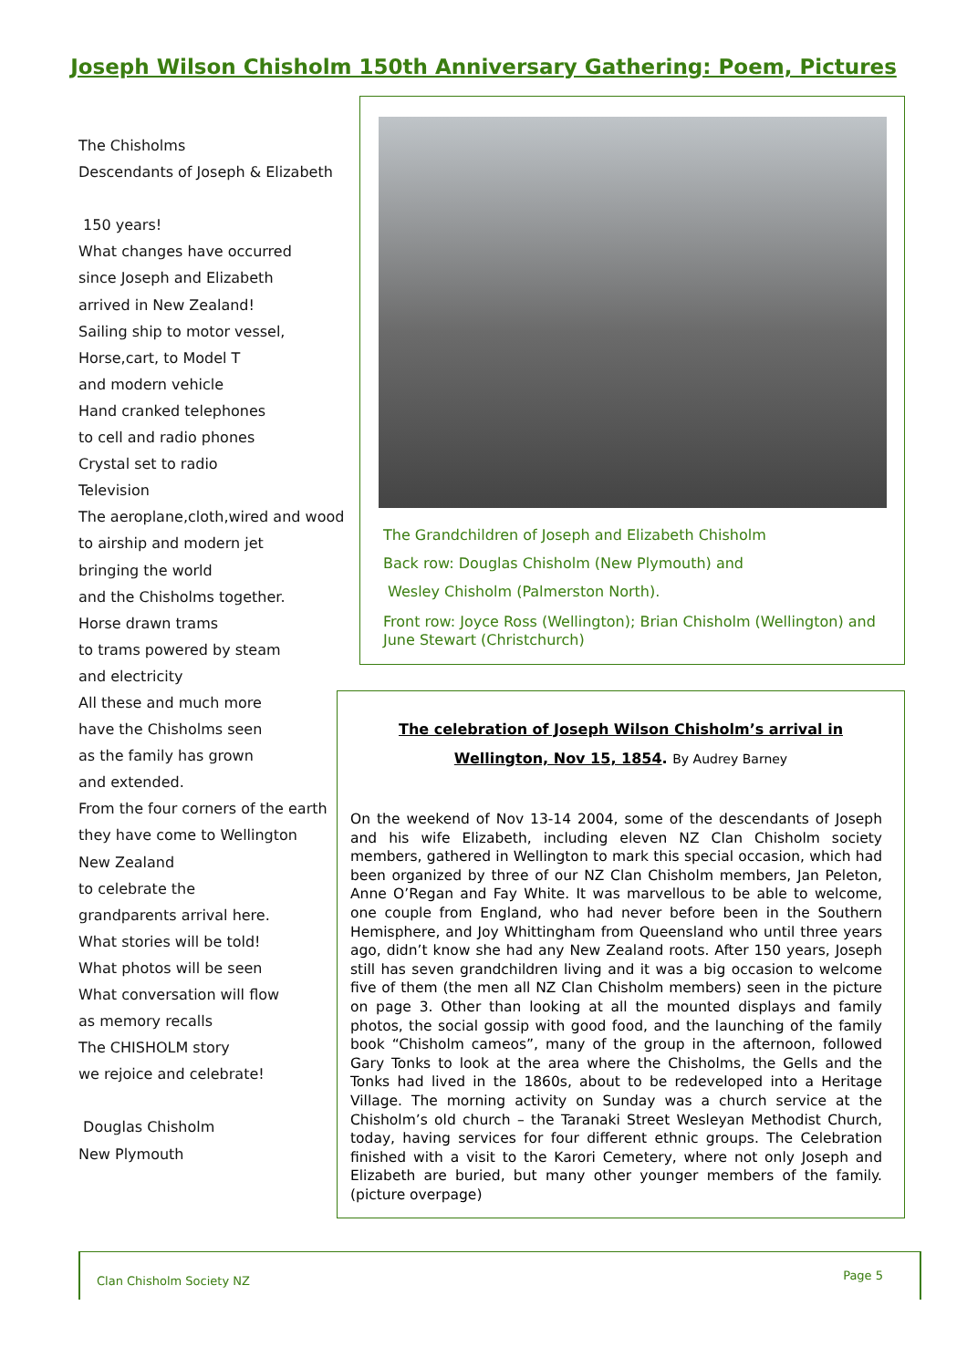Joseph Wilson Chisholm 150th Anniversary Gathering: Poem, Pictures
The Chisholms
Descendants of Joseph & Elizabeth
150 years!
What changes have occurred
since Joseph and Elizabeth
arrived in New Zealand!
Sailing ship to motor vessel,
Horse,cart, to Model T
and modern vehicle
Hand cranked telephones
to cell and radio phones
Crystal set to radio
Television
The aeroplane,cloth,wired and wood
to airship and modern jet
bringing the world
and the Chisholms together.
Horse drawn trams
to trams powered by steam
and electricity
All these and much more
have the Chisholms seen
as the family has grown
and extended.
From the four corners of the earth
they have come to Wellington
New Zealand
to celebrate the
grandparents arrival here.
What stories will be told!
What photos will be seen
What conversation will flow
as memory recalls
The CHISHOLM story
we rejoice and celebrate!
Douglas Chisholm
New Plymouth
The Grandchildren of Joseph and Elizabeth Chisholm
Back row: Douglas Chisholm (New Plymouth) and
Wesley Chisholm (Palmerston North).
Front row: Joyce Ross (Wellington); Brian Chisholm (Wellington) and June Stewart (Christchurch)
The celebration of Joseph Wilson Chisholm’s arrival in
Wellington, Nov 15, 1854. By Audrey Barney
On the weekend of Nov 13-14 2004, some of the descendants of Joseph and his wife Elizabeth, including eleven NZ Clan Chisholm society members, gathered in Wellington to mark this special occasion, which had been organized by three of our NZ Clan Chisholm members, Jan Peleton, Anne O’Regan and Fay White. It was marvellous to be able to welcome, one couple from England, who had never before been in the Southern Hemisphere, and Joy Whittingham from Queensland who until three years ago, didn’t know she had any New Zealand roots. After 150 years, Joseph still has seven grandchildren living and it was a big occasion to welcome five of them (the men all NZ Clan Chisholm members) seen in the picture on page 3. Other than looking at all the mounted displays and family photos, the social gossip with good food, and the launching of the family book “Chisholm cameos”, many of the group in the afternoon, followed Gary Tonks to look at the area where the Chisholms, the Gells and the Tonks had lived in the 1860s, about to be redeveloped into a Heritage Village. The morning activity on Sunday was a church service at the Chisholm’s old church – the Taranaki Street Wesleyan Methodist Church, today, having services for four different ethnic groups. The Celebration finished with a visit to the Karori Cemetery, where not only Joseph and Elizabeth are buried, but many other younger members of the family.(picture overpage)
Clan Chisholm Society NZ Page 5